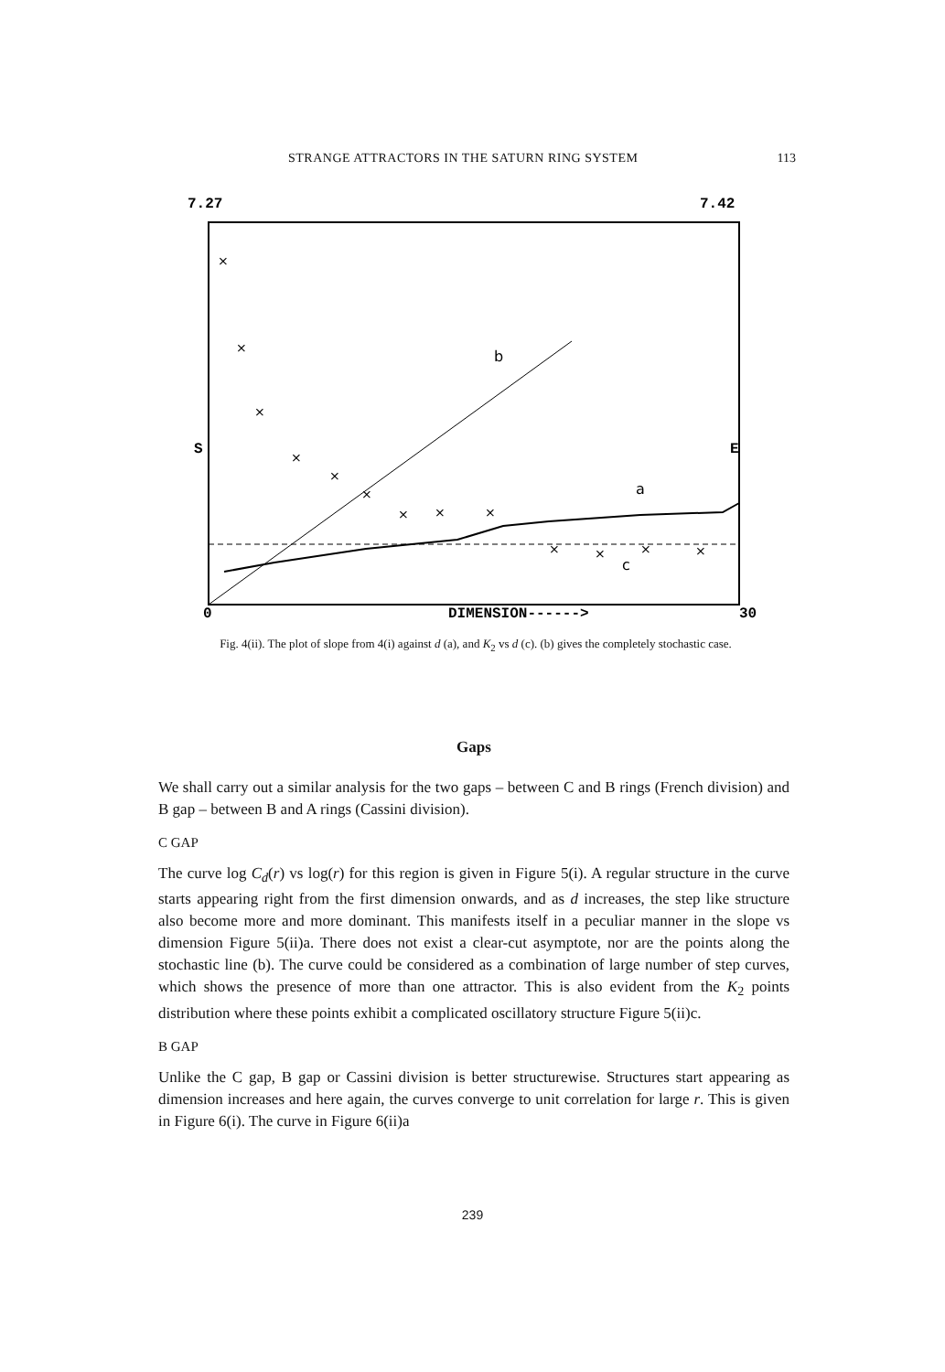STRANGE ATTRACTORS IN THE SATURN RING SYSTEM 113
7.27
7.42
0
DIMENSION------>
30
S
E
b
a
c
×
×
×
×
×
×
×
×
×
×
×
×
×
Fig. 4(ii). The plot of slope from 4(i) against d (a), and K<sub>2</sub> vs d (c). (b) gives the completely stochastic case.
Gaps
We shall carry out a similar analysis for the two gaps – between C and B rings (French division) and B gap – between B and A rings (Cassini division).
C GAP
The curve log C<sub>d</sub>(r) vs log(r) for this region is given in Figure 5(i). A regular structure in the curve starts appearing right from the first dimension onwards, and as d increases, the step like structure also become more and more dominant. This manifests itself in a peculiar manner in the slope vs dimension Figure 5(ii)a. There does not exist a clear-cut asymptote, nor are the points along the stochastic line (b). The curve could be considered as a combination of large number of step curves, which shows the presence of more than one attractor. This is also evident from the K<sub>2</sub> points distribution where these points exhibit a complicated oscillatory structure Figure 5(ii)c.
B GAP
Unlike the C gap, B gap or Cassini division is better structurewise. Structures start appearing as dimension increases and here again, the curves converge to unit correlation for large r. This is given in Figure 6(i). The curve in Figure 6(ii)a
239